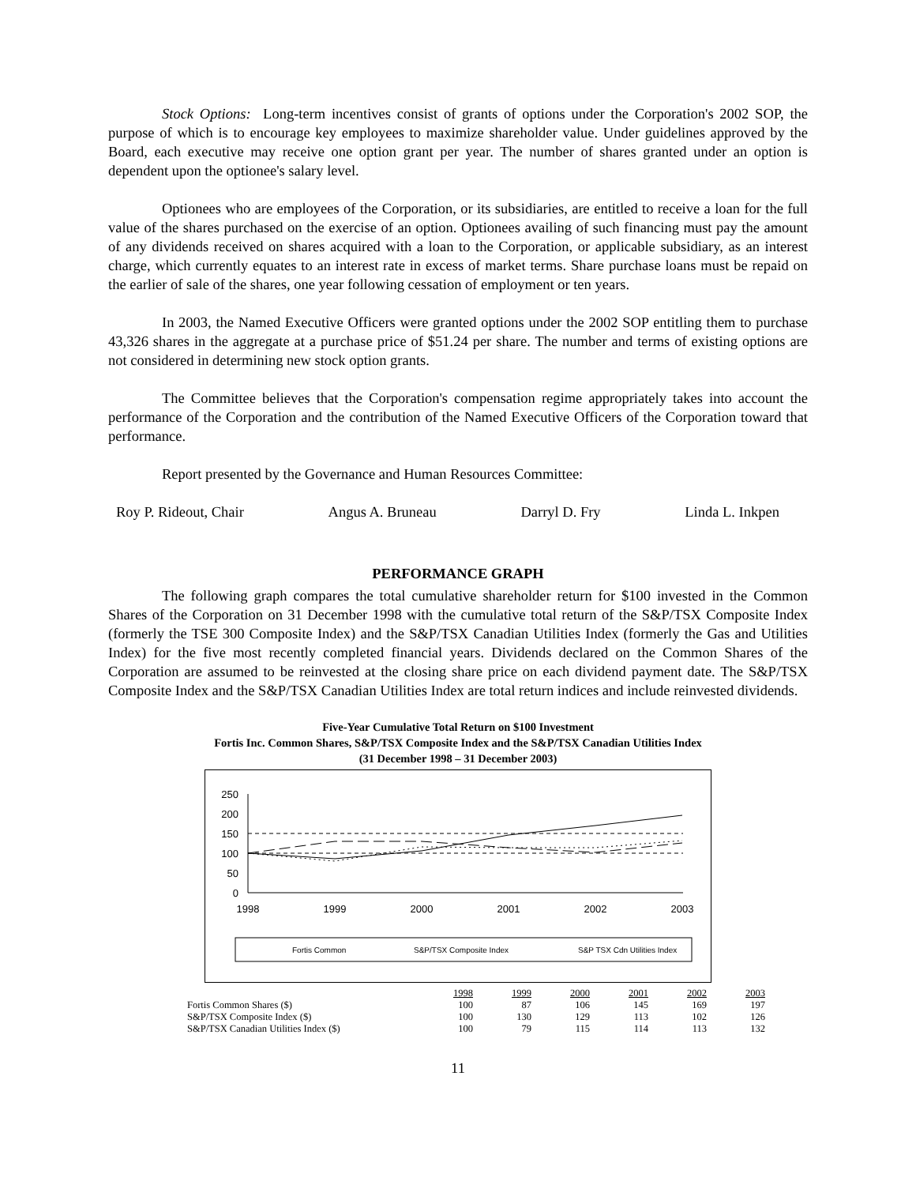Stock Options: Long-term incentives consist of grants of options under the Corporation's 2002 SOP, the purpose of which is to encourage key employees to maximize shareholder value. Under guidelines approved by the Board, each executive may receive one option grant per year. The number of shares granted under an option is dependent upon the optionee's salary level.
Optionees who are employees of the Corporation, or its subsidiaries, are entitled to receive a loan for the full value of the shares purchased on the exercise of an option. Optionees availing of such financing must pay the amount of any dividends received on shares acquired with a loan to the Corporation, or applicable subsidiary, as an interest charge, which currently equates to an interest rate in excess of market terms. Share purchase loans must be repaid on the earlier of sale of the shares, one year following cessation of employment or ten years.
In 2003, the Named Executive Officers were granted options under the 2002 SOP entitling them to purchase 43,326 shares in the aggregate at a purchase price of $51.24 per share. The number and terms of existing options are not considered in determining new stock option grants.
The Committee believes that the Corporation's compensation regime appropriately takes into account the performance of the Corporation and the contribution of the Named Executive Officers of the Corporation toward that performance.
Report presented by the Governance and Human Resources Committee:
Roy P. Rideout, Chair Angus A. Bruneau Darryl D. Fry Linda L. Inkpen
PERFORMANCE GRAPH
The following graph compares the total cumulative shareholder return for $100 invested in the Common Shares of the Corporation on 31 December 1998 with the cumulative total return of the S&P/TSX Composite Index (formerly the TSE 300 Composite Index) and the S&P/TSX Canadian Utilities Index (formerly the Gas and Utilities Index) for the five most recently completed financial years. Dividends declared on the Common Shares of the Corporation are assumed to be reinvested at the closing share price on each dividend payment date. The S&P/TSX Composite Index and the S&P/TSX Canadian Utilities Index are total return indices and include reinvested dividends.
Five-Year Cumulative Total Return on $100 Investment
Fortis Inc. Common Shares, S&P/TSX Composite Index and the S&P/TSX Canadian Utilities Index
(31 December 1998 – 31 December 2003)
250
200
150
100
50
0
1998
1999
2000
2001
2002
2003
Fortis Common
S&P/TSX Composite Index
S&P TSX Cdn Utilities Index
| | 1998 | 1999 | 2000 | 2001 | 2002 | 2003 |
| Fortis Common Shares ($) | 100 | 87 | 106 | 145 | 169 | 197 |
| S&P/TSX Composite Index ($) | 100 | 130 | 129 | 113 | 102 | 126 |
| S&P/TSX Canadian Utilities Index ($) | 100 | 79 | 115 | 114 | 113 | 132 |
11